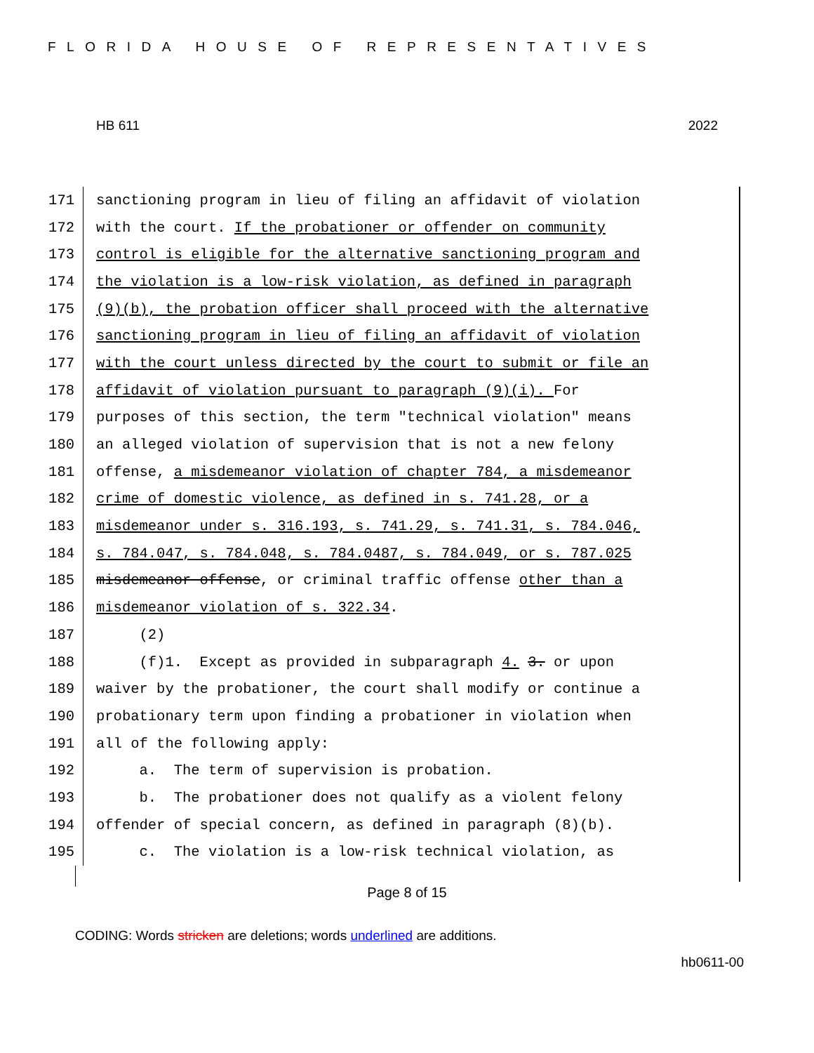FLORIDA HOUSE OF REPRESENTATIVES
HB 611 2022
171 sanctioning program in lieu of filing an affidavit of violation
172 with the court. If the probationer or offender on community
173 control is eligible for the alternative sanctioning program and
174 the violation is a low-risk violation, as defined in paragraph
175 (9)(b), the probation officer shall proceed with the alternative
176 sanctioning program in lieu of filing an affidavit of violation
177 with the court unless directed by the court to submit or file an
178 affidavit of violation pursuant to paragraph (9)(i). For
179 purposes of this section, the term "technical violation" means
180 an alleged violation of supervision that is not a new felony
181 offense, a misdemeanor violation of chapter 784, a misdemeanor
182 crime of domestic violence, as defined in s. 741.28, or a
183 misdemeanor under s. 316.193, s. 741.29, s. 741.31, s. 784.046,
184 s. 784.047, s. 784.048, s. 784.0487, s. 784.049, or s. 787.025
185 misdemeanor offense, or criminal traffic offense other than a
186 misdemeanor violation of s. 322.34.
187 (2)
188 (f)1. Except as provided in subparagraph 4. 3. or upon
189 waiver by the probationer, the court shall modify or continue a
190 probationary term upon finding a probationer in violation when
191 all of the following apply:
192 a. The term of supervision is probation.
193 b. The probationer does not qualify as a violent felony
194 offender of special concern, as defined in paragraph (8)(b).
195 c. The violation is a low-risk technical violation, as
Page 8 of 15
CODING: Words stricken are deletions; words underlined are additions.
hb0611-00